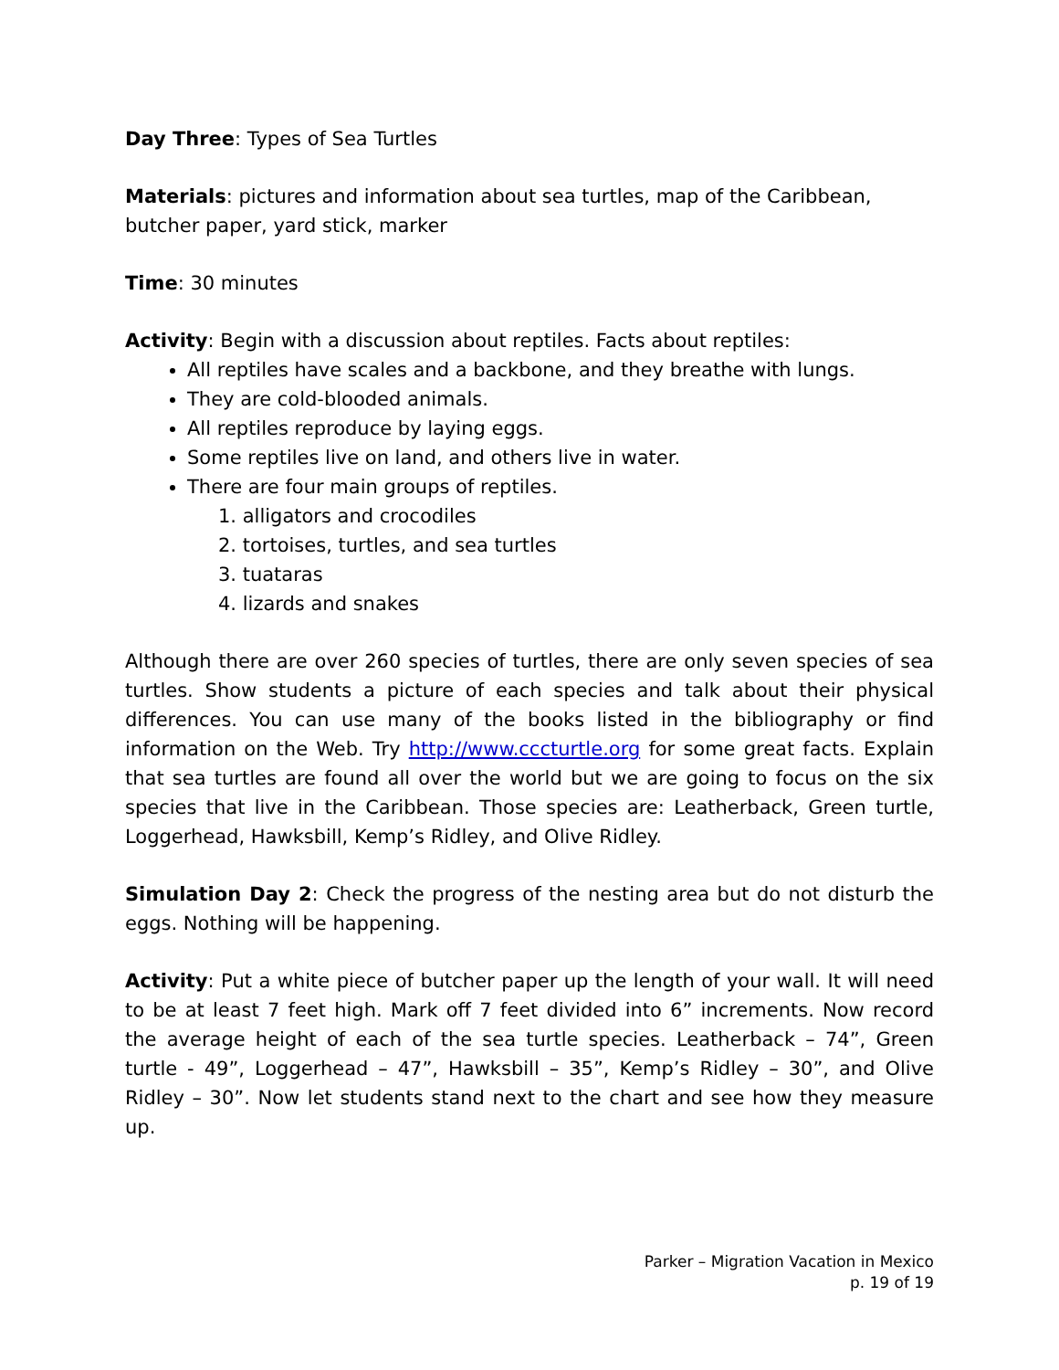Day Three: Types of Sea Turtles
Materials: pictures and information about sea turtles, map of the Caribbean, butcher paper, yard stick, marker
Time: 30 minutes
Activity: Begin with a discussion about reptiles. Facts about reptiles:
All reptiles have scales and a backbone, and they breathe with lungs.
They are cold-blooded animals.
All reptiles reproduce by laying eggs.
Some reptiles live on land, and others live in water.
There are four main groups of reptiles.
1. alligators and crocodiles
2. tortoises, turtles, and sea turtles
3. tuataras
4. lizards and snakes
Although there are over 260 species of turtles, there are only seven species of sea turtles. Show students a picture of each species and talk about their physical differences. You can use many of the books listed in the bibliography or find information on the Web. Try http://www.cccturtle.org for some great facts. Explain that sea turtles are found all over the world but we are going to focus on the six species that live in the Caribbean. Those species are: Leatherback, Green turtle, Loggerhead, Hawksbill, Kemp’s Ridley, and Olive Ridley.
Simulation Day 2: Check the progress of the nesting area but do not disturb the eggs. Nothing will be happening.
Activity: Put a white piece of butcher paper up the length of your wall. It will need to be at least 7 feet high. Mark off 7 feet divided into 6” increments. Now record the average height of each of the sea turtle species. Leatherback – 74”, Green turtle - 49”, Loggerhead – 47”, Hawksbill – 35”, Kemp’s Ridley – 30”, and Olive Ridley – 30”. Now let students stand next to the chart and see how they measure up.
Parker – Migration Vacation in Mexico
p. 19 of 19